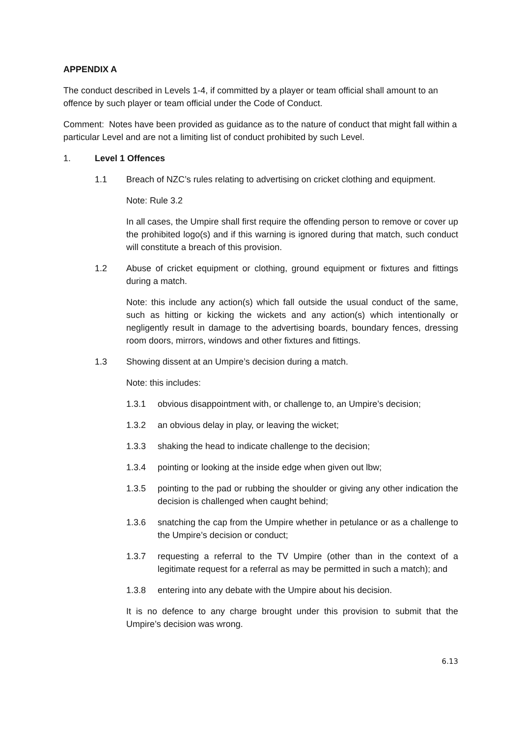APPENDIX A
The conduct described in Levels 1-4, if committed by a player or team official shall amount to an offence by such player or team official under the Code of Conduct.
Comment: Notes have been provided as guidance as to the nature of conduct that might fall within a particular Level and are not a limiting list of conduct prohibited by such Level.
1. Level 1 Offences
1.1 Breach of NZC’s rules relating to advertising on cricket clothing and equipment.
Note: Rule 3.2
In all cases, the Umpire shall first require the offending person to remove or cover up the prohibited logo(s) and if this warning is ignored during that match, such conduct will constitute a breach of this provision.
1.2 Abuse of cricket equipment or clothing, ground equipment or fixtures and fittings during a match.
Note: this include any action(s) which fall outside the usual conduct of the same, such as hitting or kicking the wickets and any action(s) which intentionally or negligently result in damage to the advertising boards, boundary fences, dressing room doors, mirrors, windows and other fixtures and fittings.
1.3 Showing dissent at an Umpire’s decision during a match.
Note: this includes:
1.3.1 obvious disappointment with, or challenge to, an Umpire’s decision;
1.3.2 an obvious delay in play, or leaving the wicket;
1.3.3 shaking the head to indicate challenge to the decision;
1.3.4 pointing or looking at the inside edge when given out lbw;
1.3.5 pointing to the pad or rubbing the shoulder or giving any other indication the decision is challenged when caught behind;
1.3.6 snatching the cap from the Umpire whether in petulance or as a challenge to the Umpire’s decision or conduct;
1.3.7 requesting a referral to the TV Umpire (other than in the context of a legitimate request for a referral as may be permitted in such a match); and
1.3.8 entering into any debate with the Umpire about his decision.
It is no defence to any charge brought under this provision to submit that the Umpire’s decision was wrong.
6.13